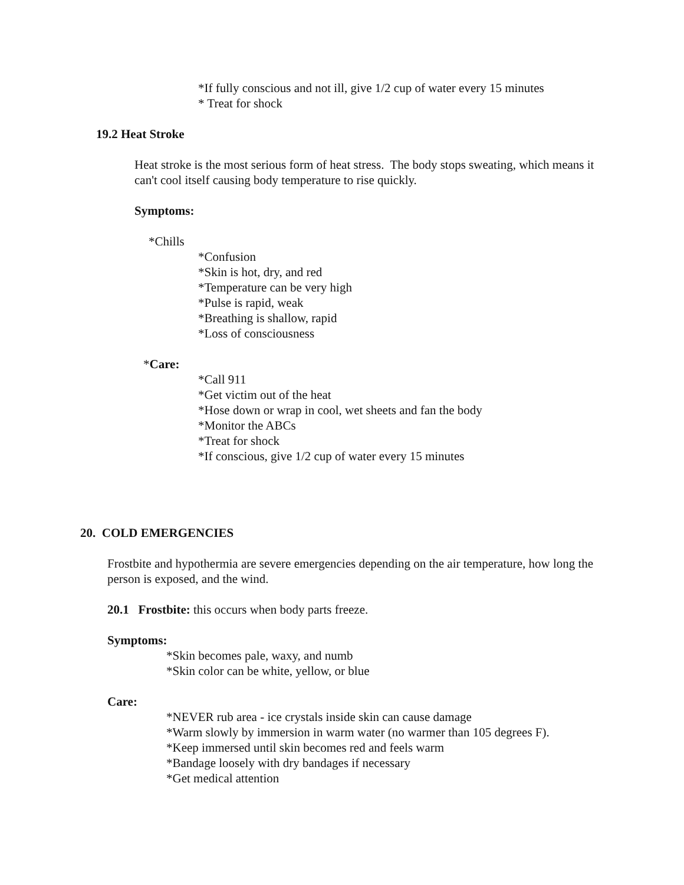*If fully conscious and not ill, give 1/2 cup of water every 15 minutes
* Treat for shock
19.2 Heat Stroke
Heat stroke is the most serious form of heat stress. The body stops sweating, which means it can't cool itself causing body temperature to rise quickly.
Symptoms:
*Chills
*Confusion
*Skin is hot, dry, and red
*Temperature can be very high
*Pulse is rapid, weak
*Breathing is shallow, rapid
*Loss of consciousness
*Care:
*Call 911
*Get victim out of the heat
*Hose down or wrap in cool, wet sheets and fan the body
*Monitor the ABCs
*Treat for shock
*If conscious, give 1/2 cup of water every 15 minutes
20. COLD EMERGENCIES
Frostbite and hypothermia are severe emergencies depending on the air temperature, how long the person is exposed, and the wind.
20.1 Frostbite: this occurs when body parts freeze.
Symptoms:
*Skin becomes pale, waxy, and numb
*Skin color can be white, yellow, or blue
Care:
*NEVER rub area - ice crystals inside skin can cause damage
*Warm slowly by immersion in warm water (no warmer than 105 degrees F).
*Keep immersed until skin becomes red and feels warm
*Bandage loosely with dry bandages if necessary
*Get medical attention